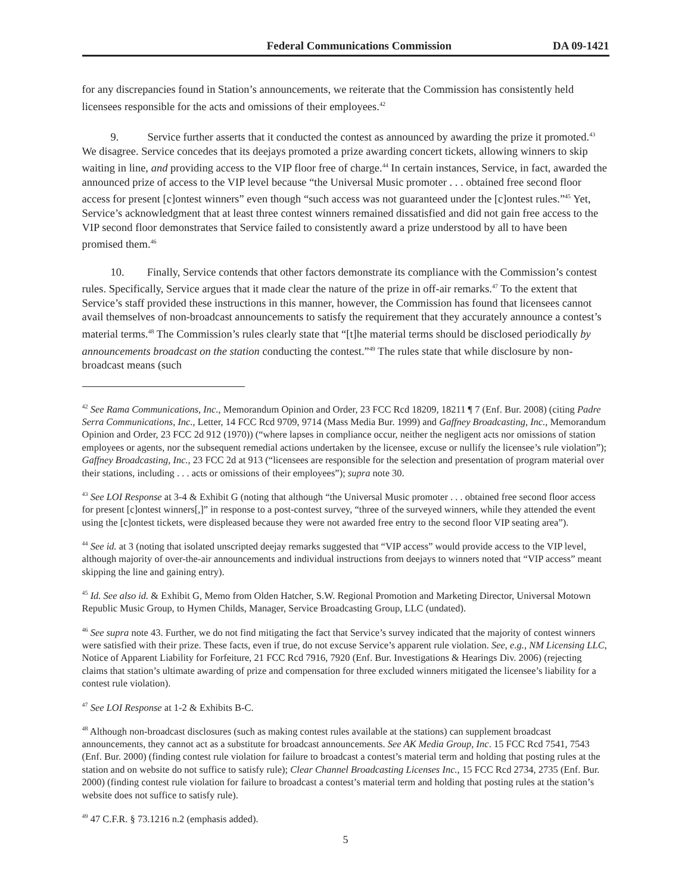Federal Communications Commission DA 09-1421
for any discrepancies found in Station’s announcements, we reiterate that the Commission has consistently held licensees responsible for the acts and omissions of their employees.<sup>42</sup>
9. Service further asserts that it conducted the contest as announced by awarding the prize it promoted.<sup>43</sup> We disagree. Service concedes that its deejays promoted a prize awarding concert tickets, allowing winners to skip waiting in line, and providing access to the VIP floor free of charge.<sup>44</sup> In certain instances, Service, in fact, awarded the announced prize of access to the VIP level because “the Universal Music promoter . . . obtained free second floor access for present [c]ontest winners” even though “such access was not guaranteed under the [c]ontest rules.”<sup>45</sup> Yet, Service’s acknowledgment that at least three contest winners remained dissatisfied and did not gain free access to the VIP second floor demonstrates that Service failed to consistently award a prize understood by all to have been promised them.<sup>46</sup>
10. Finally, Service contends that other factors demonstrate its compliance with the Commission’s contest rules. Specifically, Service argues that it made clear the nature of the prize in off-air remarks.<sup>47</sup> To the extent that Service’s staff provided these instructions in this manner, however, the Commission has found that licensees cannot avail themselves of non-broadcast announcements to satisfy the requirement that they accurately announce a contest’s material terms.<sup>48</sup> The Commission’s rules clearly state that “[t]he material terms should be disclosed periodically by announcements broadcast on the station conducting the contest.”<sup>49</sup> The rules state that while disclosure by non-broadcast means (such
<sup>42</sup> See Rama Communications, Inc., Memorandum Opinion and Order, 23 FCC Rcd 18209, 18211 ¶ 7 (Enf. Bur. 2008) (citing Padre Serra Communications, Inc., Letter, 14 FCC Rcd 9709, 9714 (Mass Media Bur. 1999) and Gaffney Broadcasting, Inc., Memorandum Opinion and Order, 23 FCC 2d 912 (1970)) (“where lapses in compliance occur, neither the negligent acts nor omissions of station employees or agents, nor the subsequent remedial actions undertaken by the licensee, excuse or nullify the licensee’s rule violation”); Gaffney Broadcasting, Inc., 23 FCC 2d at 913 (“licensees are responsible for the selection and presentation of program material over their stations, including . . . acts or omissions of their employees”); supra note 30.
<sup>43</sup> See LOI Response at 3-4 & Exhibit G (noting that although “the Universal Music promoter . . . obtained free second floor access for present [c]ontest winners[,]” in response to a post-contest survey, “three of the surveyed winners, while they attended the event using the [c]ontest tickets, were displeased because they were not awarded free entry to the second floor VIP seating area”).
<sup>44</sup> See id. at 3 (noting that isolated unscripted deejay remarks suggested that “VIP access” would provide access to the VIP level, although majority of over-the-air announcements and individual instructions from deejays to winners noted that “VIP access” meant skipping the line and gaining entry).
<sup>45</sup> Id. See also id. & Exhibit G, Memo from Olden Hatcher, S.W. Regional Promotion and Marketing Director, Universal Motown Republic Music Group, to Hymen Childs, Manager, Service Broadcasting Group, LLC (undated).
<sup>46</sup> See supra note 43. Further, we do not find mitigating the fact that Service’s survey indicated that the majority of contest winners were satisfied with their prize. These facts, even if true, do not excuse Service’s apparent rule violation. See, e.g., NM Licensing LLC, Notice of Apparent Liability for Forfeiture, 21 FCC Rcd 7916, 7920 (Enf. Bur. Investigations & Hearings Div. 2006) (rejecting claims that station’s ultimate awarding of prize and compensation for three excluded winners mitigated the licensee’s liability for a contest rule violation).
<sup>47</sup> See LOI Response at 1-2 & Exhibits B-C.
<sup>48</sup> Although non-broadcast disclosures (such as making contest rules available at the stations) can supplement broadcast announcements, they cannot act as a substitute for broadcast announcements. See AK Media Group, Inc. 15 FCC Rcd 7541, 7543 (Enf. Bur. 2000) (finding contest rule violation for failure to broadcast a contest’s material term and holding that posting rules at the station and on website do not suffice to satisfy rule); Clear Channel Broadcasting Licenses Inc., 15 FCC Rcd 2734, 2735 (Enf. Bur. 2000) (finding contest rule violation for failure to broadcast a contest’s material term and holding that posting rules at the station’s website does not suffice to satisfy rule).
<sup>49</sup> 47 C.F.R. § 73.1216 n.2 (emphasis added).
5